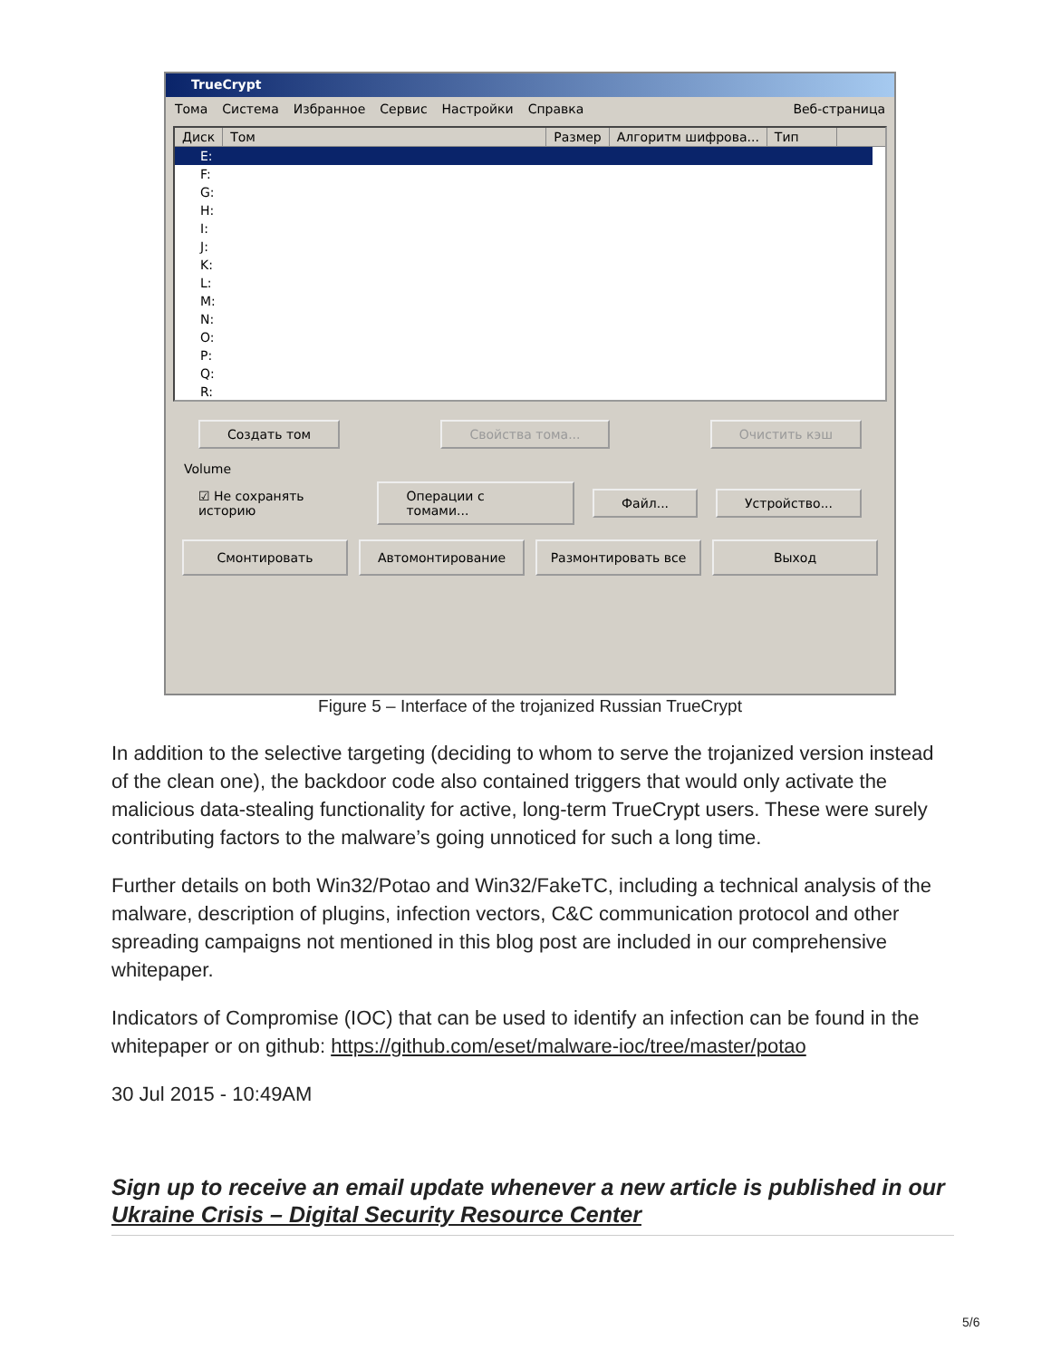TrueCrypt
Тома Система Избранное Сервис Настройки Справка Веб-страница
Диск Том Размер Алгоритм шифрова... Тип
E:
F:
G:
H:
I:
J:
K:
L:
M:
N:
O:
P:
Q:
R:
Создать том Свойства тома... Очистить кэш
Volume
☑ Не сохранять историю Операции с томами... Файл... Устройство...
Смонтировать Автомонтирование Размонтировать все Выход
Figure 5 – Interface of the trojanized Russian TrueCrypt
In addition to the selective targeting (deciding to whom to serve the trojanized version instead of the clean one), the backdoor code also contained triggers that would only activate the malicious data-stealing functionality for active, long-term TrueCrypt users. These were surely contributing factors to the malware’s going unnoticed for such a long time.
Further details on both Win32/Potao and Win32/FakeTC, including a technical analysis of the malware, description of plugins, infection vectors, C&C communication protocol and other spreading campaigns not mentioned in this blog post are included in our comprehensive whitepaper.
Indicators of Compromise (IOC) that can be used to identify an infection can be found in the whitepaper or on github: https://github.com/eset/malware-ioc/tree/master/potao
30 Jul 2015 - 10:49AM
Sign up to receive an email update whenever a new article is published in our Ukraine Crisis – Digital Security Resource Center
5/6